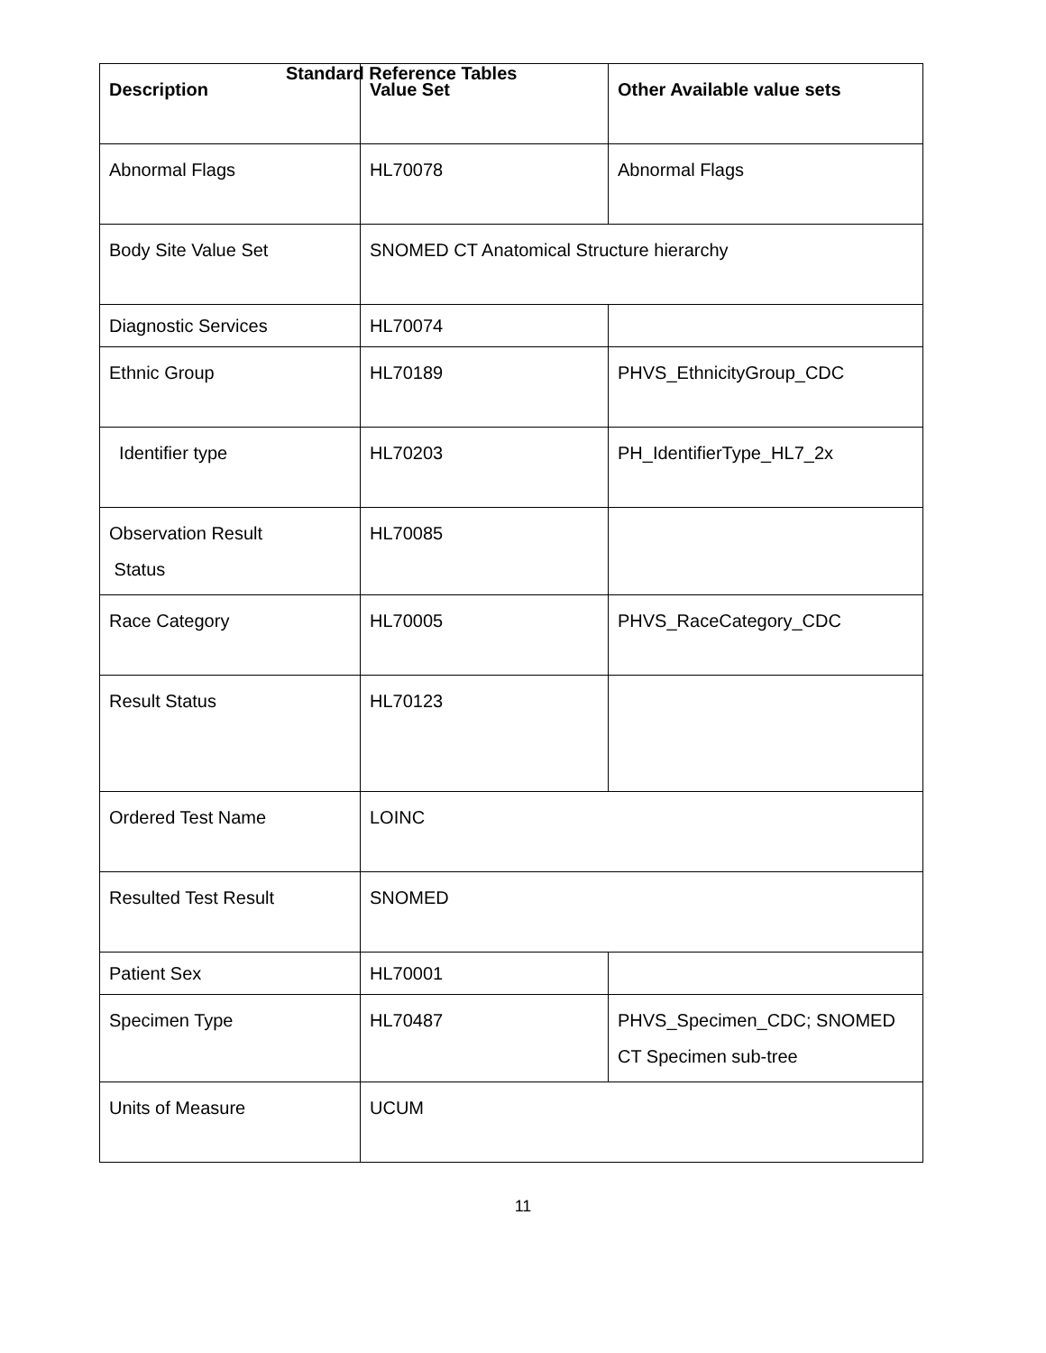Standard Reference Tables
| Description | Value Set | Other Available value sets |
| --- | --- | --- |
| Abnormal Flags | HL70078 | Abnormal Flags |
| Body Site Value Set | SNOMED CT Anatomical Structure hierarchy | |
| Diagnostic Services | HL70074 | |
| Ethnic Group | HL70189 | PHVS_EthnicityGroup_CDC |
| Identifier type | HL70203 | PH_IdentifierType_HL7_2x |
| Observation Result Status | HL70085 | |
| Race Category | HL70005 | PHVS_RaceCategory_CDC |
| Result Status | HL70123 | |
| Ordered Test Name | LOINC | |
| Resulted Test Result | SNOMED | |
| Patient Sex | HL70001 | |
| Specimen Type | HL70487 | PHVS_Specimen_CDC; SNOMED CT Specimen sub-tree |
| Units of Measure | UCUM | |
11